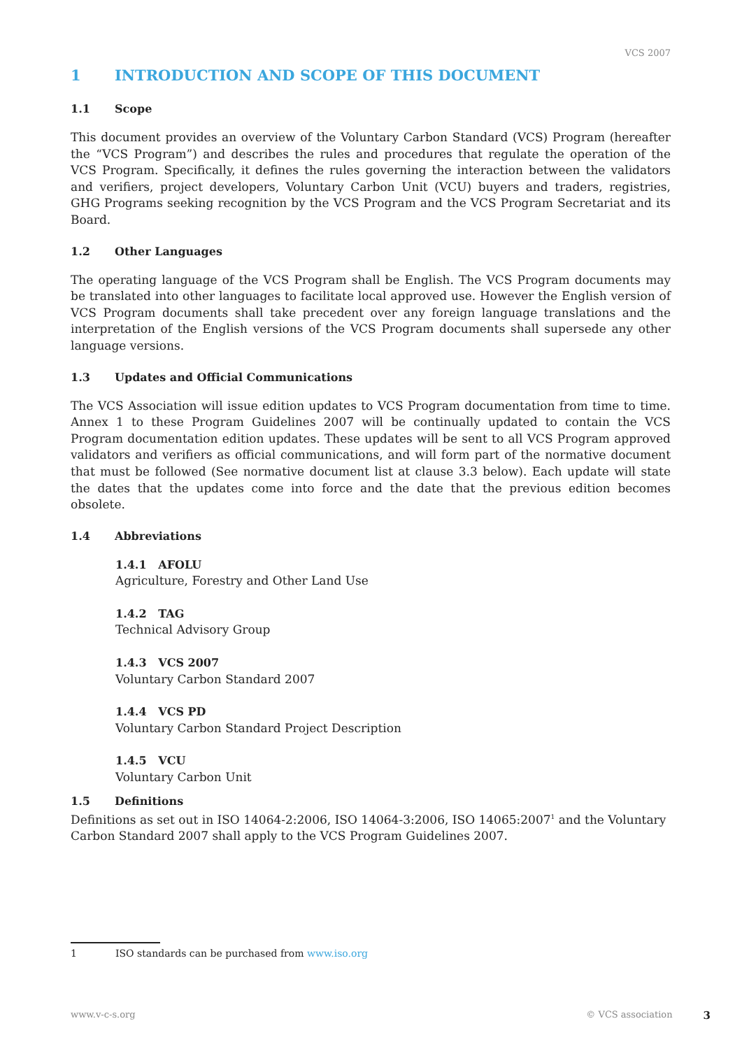VCS 2007
1 INTRODUCTION AND SCOPE OF THIS DOCUMENT
1.1 Scope
This document provides an overview of the Voluntary Carbon Standard (VCS) Program (hereafter the “VCS Program”) and describes the rules and procedures that regulate the operation of the VCS Program. Specifically, it defines the rules governing the interaction between the validators and verifiers, project developers, Voluntary Carbon Unit (VCU) buyers and traders, registries, GHG Programs seeking recognition by the VCS Program and the VCS Program Secretariat and its Board.
1.2 Other Languages
The operating language of the VCS Program shall be English. The VCS Program documents may be translated into other languages to facilitate local approved use. However the English version of VCS Program documents shall take precedent over any foreign language translations and the interpretation of the English versions of the VCS Program documents shall supersede any other language versions.
1.3 Updates and Official Communications
The VCS Association will issue edition updates to VCS Program documentation from time to time. Annex 1 to these Program Guidelines 2007 will be continually updated to contain the VCS Program documentation edition updates. These updates will be sent to all VCS Program approved validators and verifiers as official communications, and will form part of the normative document that must be followed (See normative document list at clause 3.3 below). Each update will state the dates that the updates come into force and the date that the previous edition becomes obsolete.
1.4 Abbreviations
1.4.1 AFOLU
Agriculture, Forestry and Other Land Use
1.4.2 TAG
Technical Advisory Group
1.4.3 VCS 2007
Voluntary Carbon Standard 2007
1.4.4 VCS PD
Voluntary Carbon Standard Project Description
1.4.5 VCU
Voluntary Carbon Unit
1.5 Definitions
Definitions as set out in ISO 14064-2:2006, ISO 14064-3:2006, ISO 14065:2007<sup>1</sup> and the Voluntary Carbon Standard 2007 shall apply to the VCS Program Guidelines 2007.
1 ISO standards can be purchased from www.iso.org
www.v-c-s.org © VCS association 3